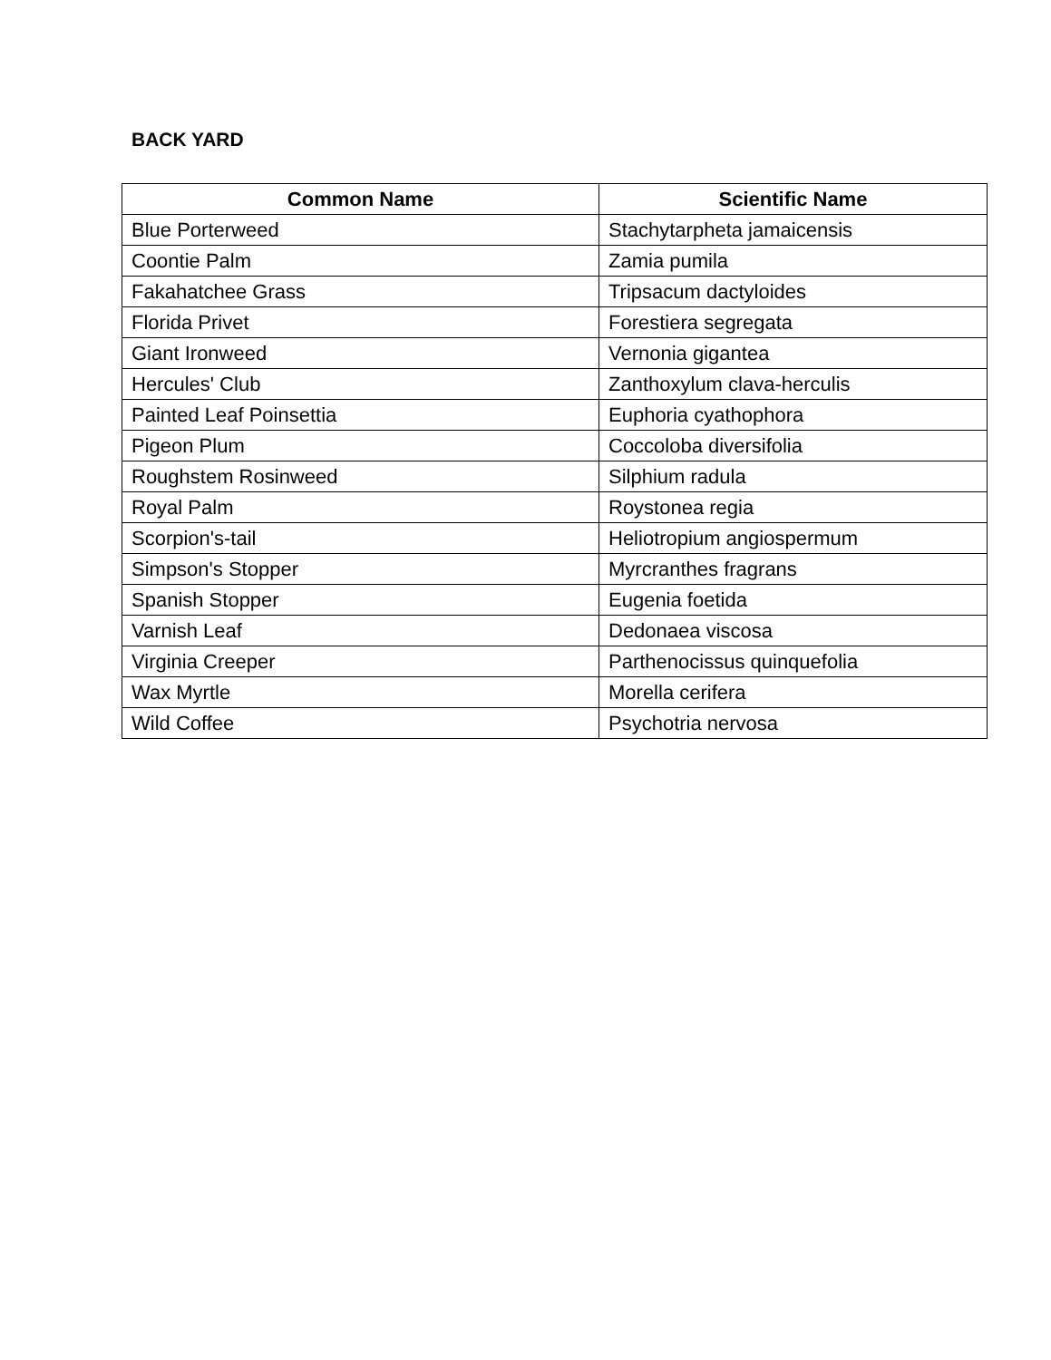BACK YARD
| Common Name | Scientific Name |
| --- | --- |
| Blue Porterweed | Stachytarpheta jamaicensis |
| Coontie Palm | Zamia pumila |
| Fakahatchee Grass | Tripsacum dactyloides |
| Florida Privet | Forestiera segregata |
| Giant Ironweed | Vernonia gigantea |
| Hercules' Club | Zanthoxylum clava-herculis |
| Painted Leaf Poinsettia | Euphoria cyathophora |
| Pigeon Plum | Coccoloba diversifolia |
| Roughstem Rosinweed | Silphium radula |
| Royal Palm | Roystonea regia |
| Scorpion's-tail | Heliotropium angiospermum |
| Simpson's Stopper | Myrcranthes fragrans |
| Spanish Stopper | Eugenia foetida |
| Varnish Leaf | Dedonaea viscosa |
| Virginia Creeper | Parthenocissus quinquefolia |
| Wax Myrtle | Morella cerifera |
| Wild Coffee | Psychotria nervosa |